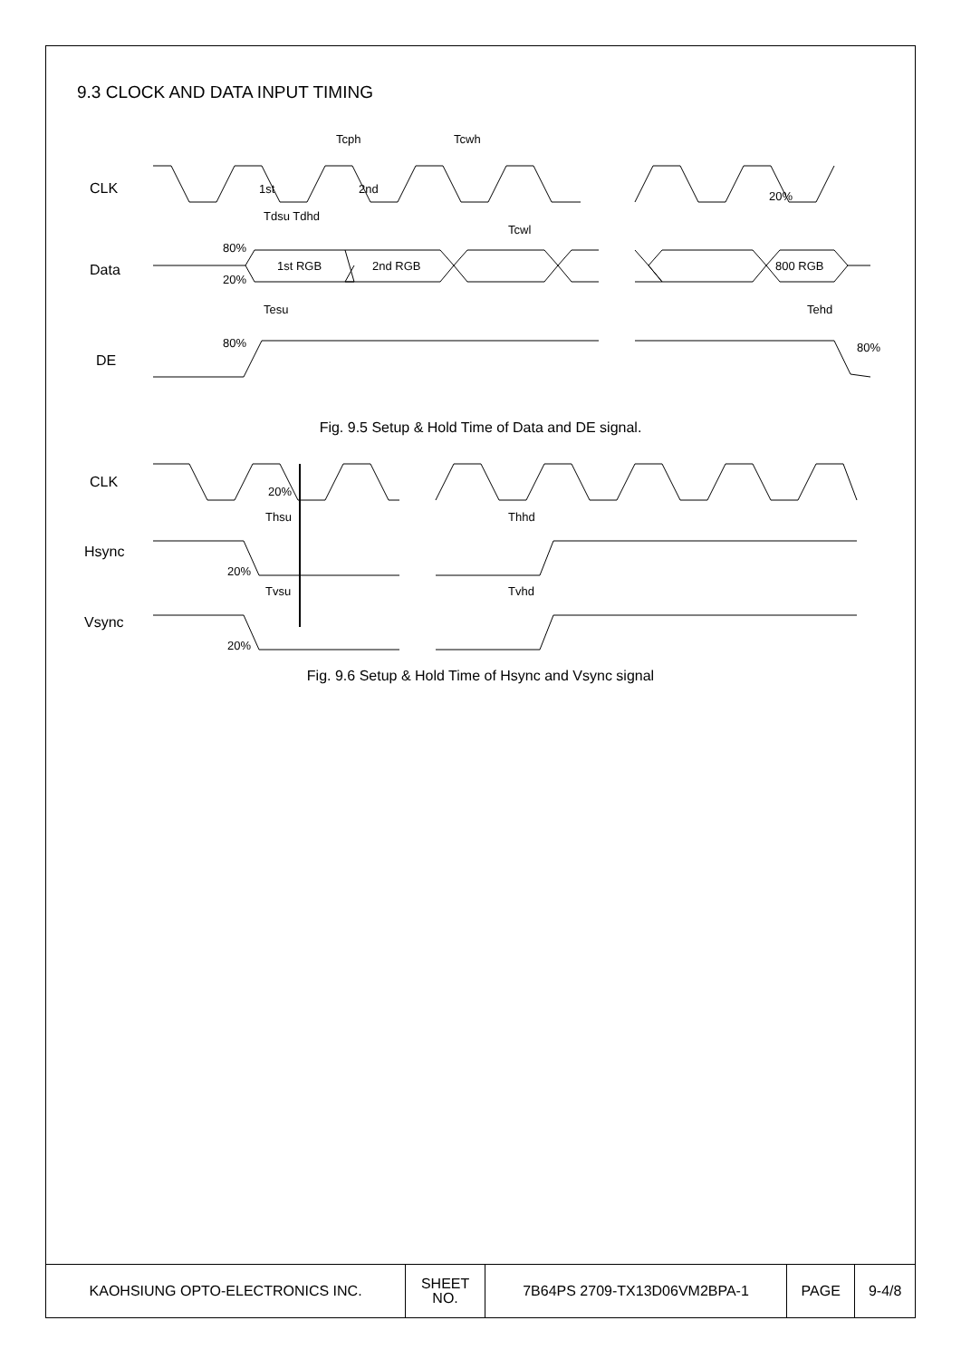9.3 CLOCK AND DATA INPUT TIMING
CLK
Data
DE
Tcph
Tdsu Tdhd
Tesu
Tehd
Tcwh
Tcwl
1st
2nd
1st RGB
2nd RGB
800 RGB
80%
20%
80%
80%
20%
Fig. 9.5 Setup & Hold Time of Data and DE signal.
CLK
Hsync
Vsync
Thsu
Thhd
Tvsu
Tvhd
20%
20%
20%
Fig. 9.6 Setup & Hold Time of Hsync and Vsync signal
| KAOHSIUNG OPTO-ELECTRONICS INC. | SHEET NO. | 7B64PS 2709-TX13D06VM2BPA-1 | PAGE | 9-4/8 |